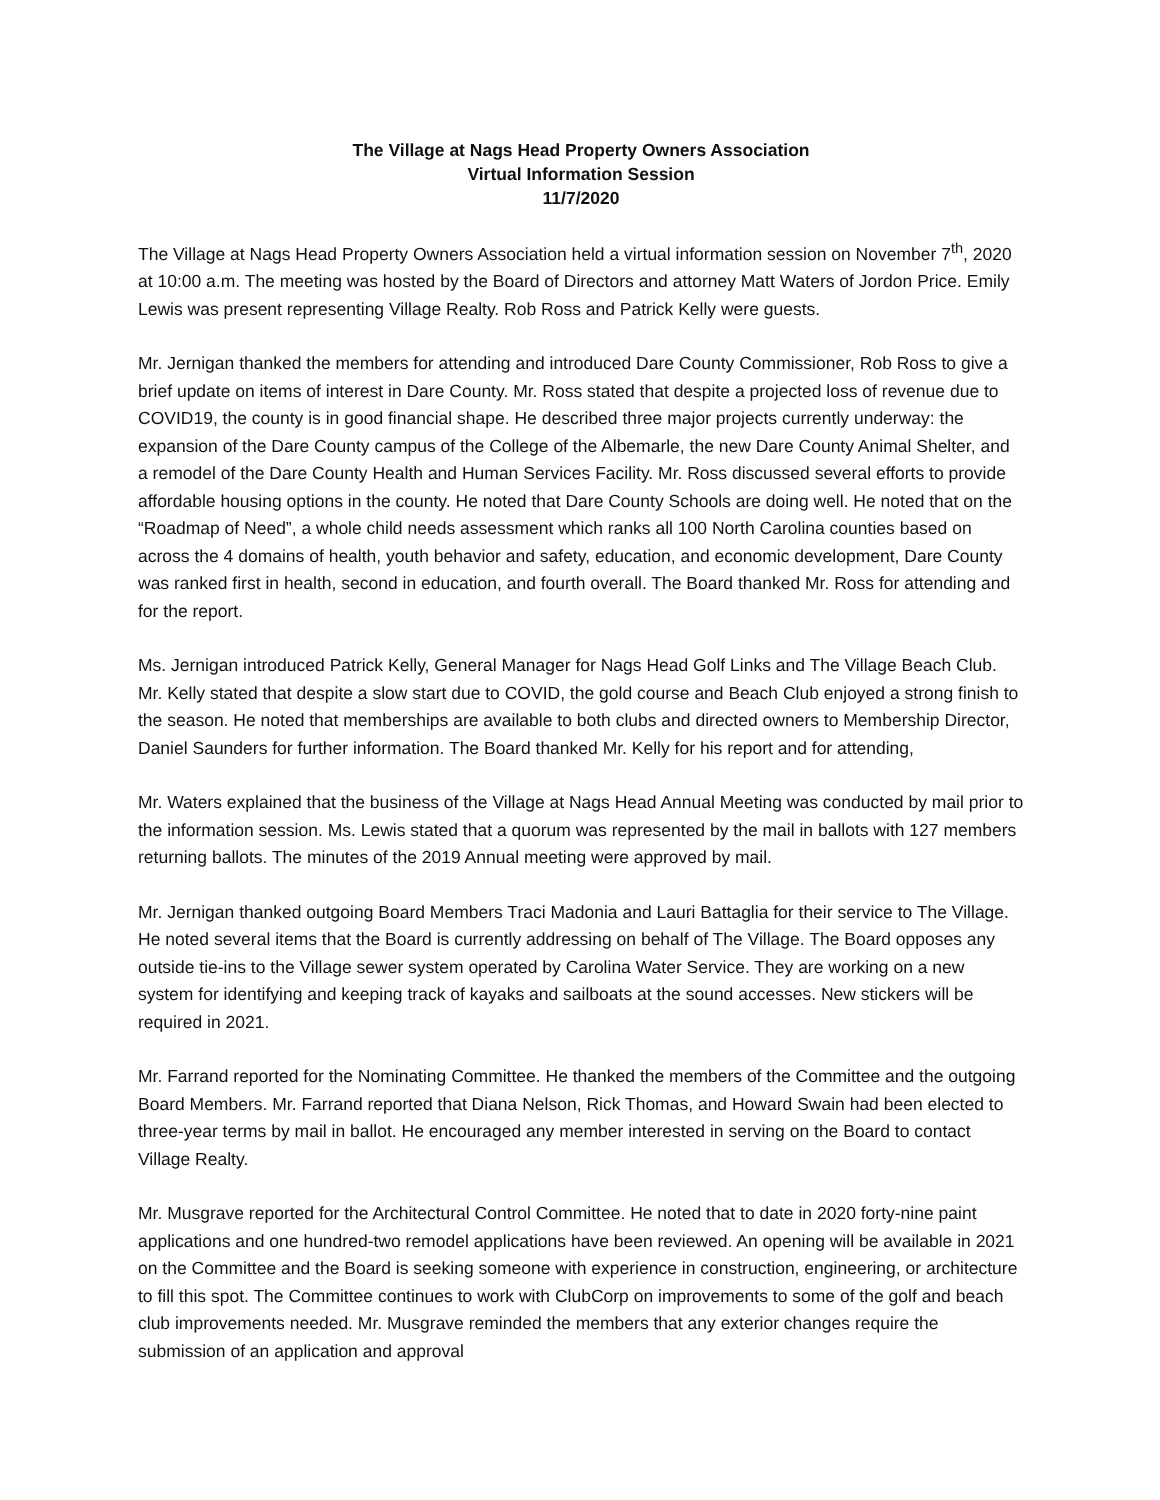The Village at Nags Head Property Owners Association
Virtual Information Session
11/7/2020
The Village at Nags Head Property Owners Association held a virtual information session on November 7<sup>th</sup>, 2020 at 10:00 a.m. The meeting was hosted by the Board of Directors and attorney Matt Waters of Jordon Price. Emily Lewis was present representing Village Realty. Rob Ross and Patrick Kelly were guests.
Mr. Jernigan thanked the members for attending and introduced Dare County Commissioner, Rob Ross to give a brief update on items of interest in Dare County. Mr. Ross stated that despite a projected loss of revenue due to COVID19, the county is in good financial shape. He described three major projects currently underway: the expansion of the Dare County campus of the College of the Albemarle, the new Dare County Animal Shelter, and a remodel of the Dare County Health and Human Services Facility. Mr. Ross discussed several efforts to provide affordable housing options in the county. He noted that Dare County Schools are doing well. He noted that on the “Roadmap of Need”, a whole child needs assessment which ranks all 100 North Carolina counties based on across the 4 domains of health, youth behavior and safety, education, and economic development, Dare County was ranked first in health, second in education, and fourth overall. The Board thanked Mr. Ross for attending and for the report.
Ms. Jernigan introduced Patrick Kelly, General Manager for Nags Head Golf Links and The Village Beach Club. Mr. Kelly stated that despite a slow start due to COVID, the gold course and Beach Club enjoyed a strong finish to the season. He noted that memberships are available to both clubs and directed owners to Membership Director, Daniel Saunders for further information. The Board thanked Mr. Kelly for his report and for attending,
Mr. Waters explained that the business of the Village at Nags Head Annual Meeting was conducted by mail prior to the information session. Ms. Lewis stated that a quorum was represented by the mail in ballots with 127 members returning ballots. The minutes of the 2019 Annual meeting were approved by mail.
Mr. Jernigan thanked outgoing Board Members Traci Madonia and Lauri Battaglia for their service to The Village. He noted several items that the Board is currently addressing on behalf of The Village. The Board opposes any outside tie-ins to the Village sewer system operated by Carolina Water Service. They are working on a new system for identifying and keeping track of kayaks and sailboats at the sound accesses. New stickers will be required in 2021.
Mr. Farrand reported for the Nominating Committee. He thanked the members of the Committee and the outgoing Board Members. Mr. Farrand reported that Diana Nelson, Rick Thomas, and Howard Swain had been elected to three-year terms by mail in ballot. He encouraged any member interested in serving on the Board to contact Village Realty.
Mr. Musgrave reported for the Architectural Control Committee. He noted that to date in 2020 forty-nine paint applications and one hundred-two remodel applications have been reviewed. An opening will be available in 2021 on the Committee and the Board is seeking someone with experience in construction, engineering, or architecture to fill this spot. The Committee continues to work with ClubCorp on improvements to some of the golf and beach club improvements needed. Mr. Musgrave reminded the members that any exterior changes require the submission of an application and approval